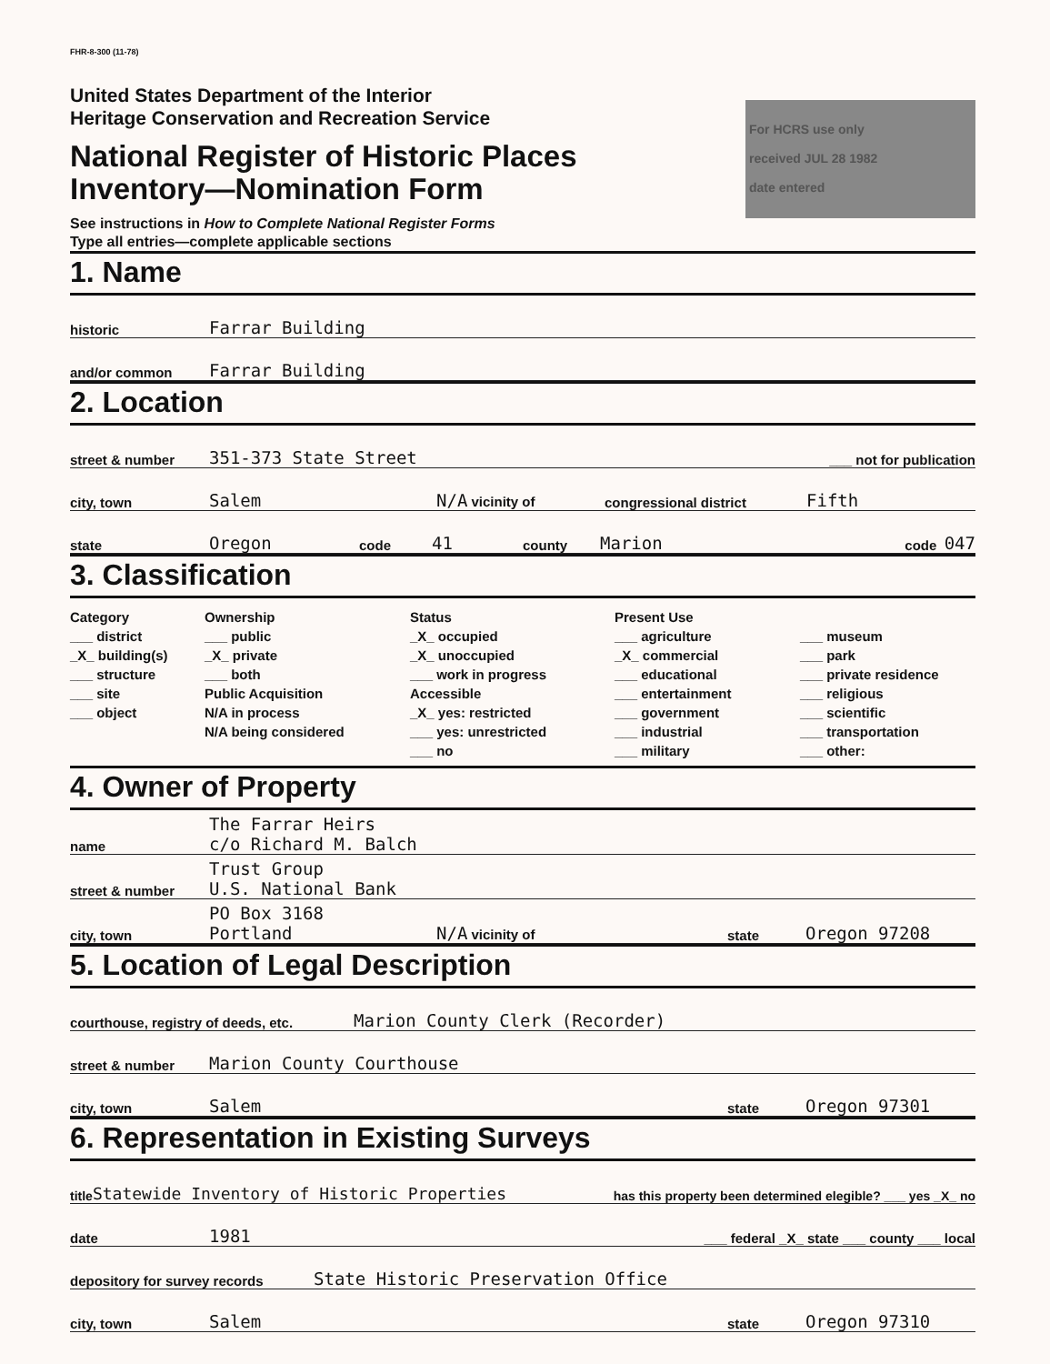FHR-8-300 (11-78)
United States Department of the Interior
Heritage Conservation and Recreation Service
National Register of Historic Places
Inventory—Nomination Form
See instructions in How to Complete National Register Forms
Type all entries—complete applicable sections
For HCRS use only
received JUL 28 1982
date entered
1. Name
historic Farrar Building
and/or common Farrar Building
2. Location
street & number 351-373 State Street ___ not for publication
city, town Salem N/A vicinity of congressional district Fifth
state Oregon code 41 county Marion code 047
3. Classification
Category
___ district
_X_ building(s)
___ structure
___ site
___ object
Ownership
___ public
_X_ private
___ both
Public Acquisition
N/A in process
N/A being considered
Status
_X_ occupied
_X_ unoccupied
___ work in progress
Accessible
_X_ yes: restricted
___ yes: unrestricted
___ no
Present Use
___ agriculture
_X_ commercial
___ educational
___ entertainment
___ government
___ industrial
___ military
___ museum
___ park
___ private residence
___ religious
___ scientific
___ transportation
___ other:
4. Owner of Property
name The Farrar Heirs
c/o Richard M. Balch
street & number Trust Group
U.S. National Bank
city, town PO Box 3168
Portland N/A vicinity of state Oregon 97208
5. Location of Legal Description
courthouse, registry of deeds, etc. Marion County Clerk (Recorder)
street & number Marion County Courthouse
city, town Salem state Oregon 97301
6. Representation in Existing Surveys
title Statewide Inventory of Historic Properties has this property been determined elegible? ___ yes _X_ no
date 1981 ___ federal _X_ state ___ county ___ local
depository for survey records State Historic Preservation Office
city, town Salem state Oregon 97310